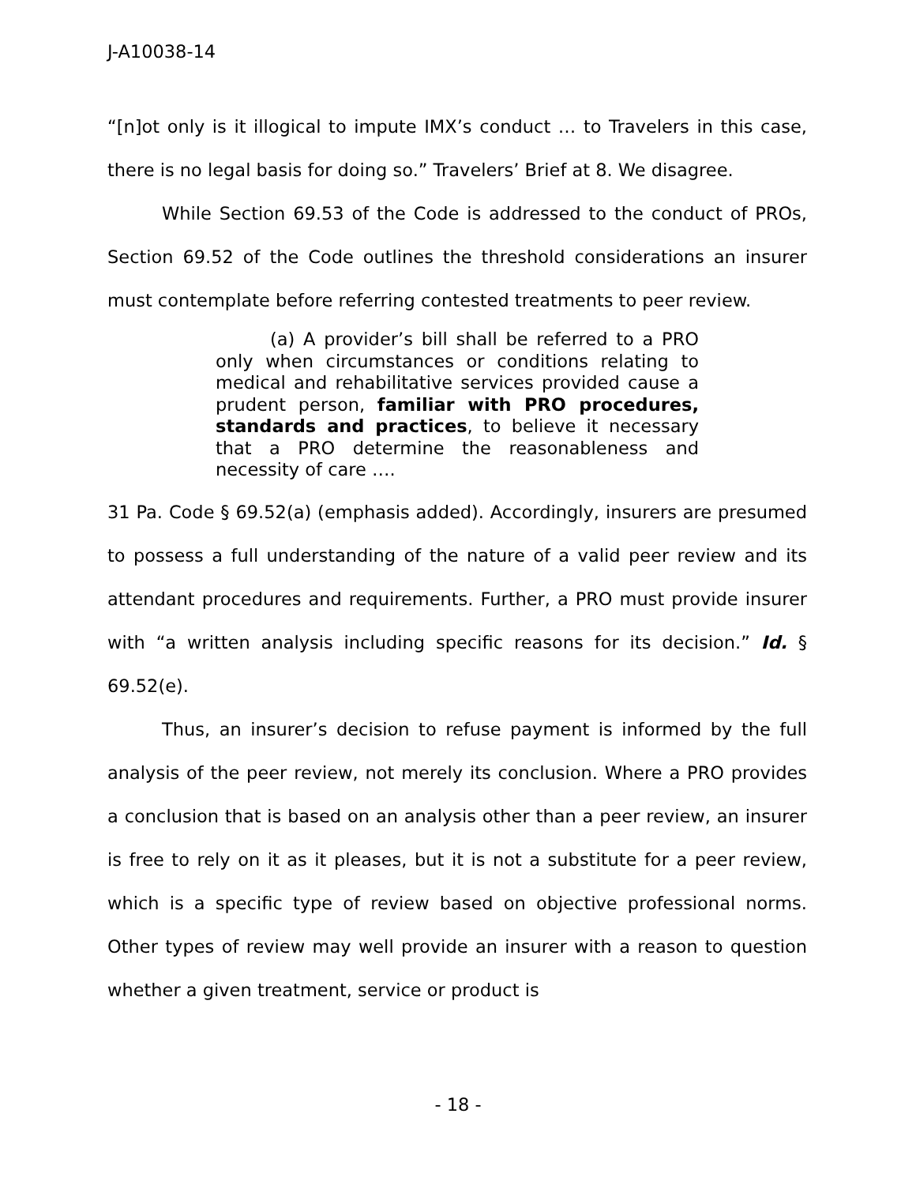J-A10038-14
“[n]ot only is it illogical to impute IMX’s conduct … to Travelers in this case, there is no legal basis for doing so.” Travelers’ Brief at 8. We disagree.
While Section 69.53 of the Code is addressed to the conduct of PROs, Section 69.52 of the Code outlines the threshold considerations an insurer must contemplate before referring contested treatments to peer review.
(a) A provider’s bill shall be referred to a PRO only when circumstances or conditions relating to medical and rehabilitative services provided cause a prudent person, familiar with PRO procedures, standards and practices, to believe it necessary that a PRO determine the reasonableness and necessity of care ….
31 Pa. Code § 69.52(a) (emphasis added). Accordingly, insurers are presumed to possess a full understanding of the nature of a valid peer review and its attendant procedures and requirements. Further, a PRO must provide insurer with “a written analysis including specific reasons for its decision.” Id. § 69.52(e).
Thus, an insurer’s decision to refuse payment is informed by the full analysis of the peer review, not merely its conclusion. Where a PRO provides a conclusion that is based on an analysis other than a peer review, an insurer is free to rely on it as it pleases, but it is not a substitute for a peer review, which is a specific type of review based on objective professional norms. Other types of review may well provide an insurer with a reason to question whether a given treatment, service or product is
- 18 -